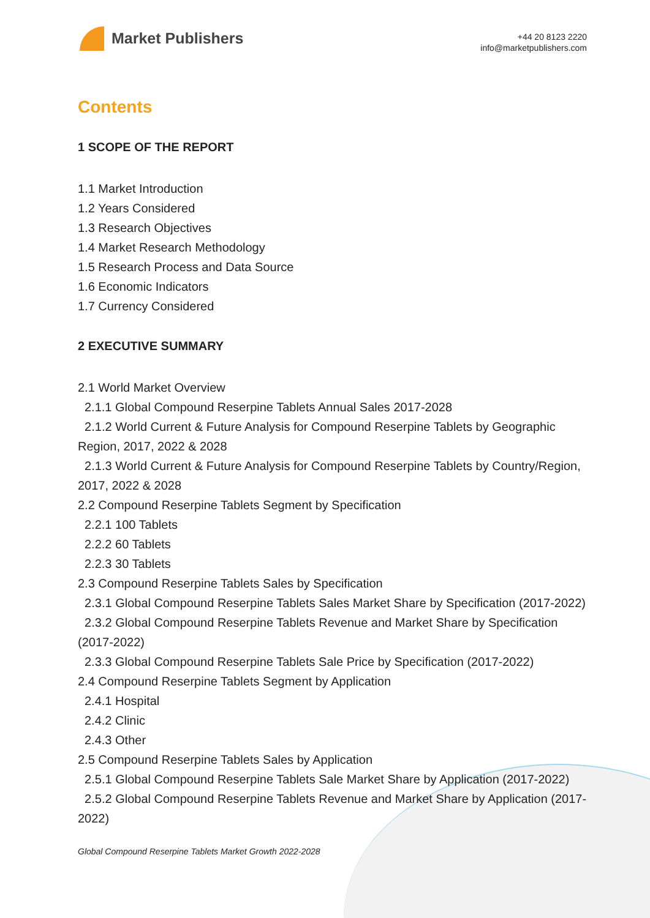Market Publishers
+44 20 8123 2220
info@marketpublishers.com
Contents
1 SCOPE OF THE REPORT
1.1 Market Introduction
1.2 Years Considered
1.3 Research Objectives
1.4 Market Research Methodology
1.5 Research Process and Data Source
1.6 Economic Indicators
1.7 Currency Considered
2 EXECUTIVE SUMMARY
2.1 World Market Overview
2.1.1 Global Compound Reserpine Tablets Annual Sales 2017-2028
2.1.2 World Current & Future Analysis for Compound Reserpine Tablets by Geographic Region, 2017, 2022 & 2028
2.1.3 World Current & Future Analysis for Compound Reserpine Tablets by Country/Region, 2017, 2022 & 2028
2.2 Compound Reserpine Tablets Segment by Specification
2.2.1 100 Tablets
2.2.2 60 Tablets
2.2.3 30 Tablets
2.3 Compound Reserpine Tablets Sales by Specification
2.3.1 Global Compound Reserpine Tablets Sales Market Share by Specification (2017-2022)
2.3.2 Global Compound Reserpine Tablets Revenue and Market Share by Specification (2017-2022)
2.3.3 Global Compound Reserpine Tablets Sale Price by Specification (2017-2022)
2.4 Compound Reserpine Tablets Segment by Application
2.4.1 Hospital
2.4.2 Clinic
2.4.3 Other
2.5 Compound Reserpine Tablets Sales by Application
2.5.1 Global Compound Reserpine Tablets Sale Market Share by Application (2017-2022)
2.5.2 Global Compound Reserpine Tablets Revenue and Market Share by Application (2017-2022)
Global Compound Reserpine Tablets Market Growth 2022-2028